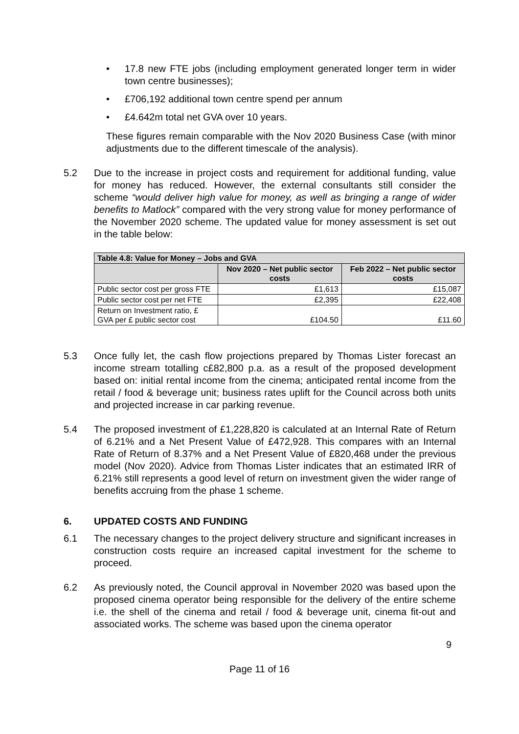• 17.8 new FTE jobs (including employment generated longer term in wider town centre businesses);
• £706,192 additional town centre spend per annum
• £4.642m total net GVA over 10 years.
These figures remain comparable with the Nov 2020 Business Case (with minor adjustments due to the different timescale of the analysis).
5.2 Due to the increase in project costs and requirement for additional funding, value for money has reduced. However, the external consultants still consider the scheme “would deliver high value for money, as well as bringing a range of wider benefits to Matlock” compared with the very strong value for money performance of the November 2020 scheme. The updated value for money assessment is set out in the table below:
| Table 4.8: Value for Money – Jobs and GVA | | |
| --- | --- | --- |
| | Nov 2020 – Net public sector costs | Feb 2022 – Net public sector costs |
| Public sector cost per gross FTE | £1,613 | £15,087 |
| Public sector cost per net FTE | £2,395 | £22,408 |
| Return on Investment ratio, £ GVA per £ public sector cost | £104.50 | £11.60 |
5.3 Once fully let, the cash flow projections prepared by Thomas Lister forecast an income stream totalling c£82,800 p.a. as a result of the proposed development based on: initial rental income from the cinema; anticipated rental income from the retail / food & beverage unit; business rates uplift for the Council across both units and projected increase in car parking revenue.
5.4 The proposed investment of £1,228,820 is calculated at an Internal Rate of Return of 6.21% and a Net Present Value of £472,928. This compares with an Internal Rate of Return of 8.37% and a Net Present Value of £820,468 under the previous model (Nov 2020). Advice from Thomas Lister indicates that an estimated IRR of 6.21% still represents a good level of return on investment given the wider range of benefits accruing from the phase 1 scheme.
6. UPDATED COSTS AND FUNDING
6.1 The necessary changes to the project delivery structure and significant increases in construction costs require an increased capital investment for the scheme to proceed.
6.2 As previously noted, the Council approval in November 2020 was based upon the proposed cinema operator being responsible for the delivery of the entire scheme i.e. the shell of the cinema and retail / food & beverage unit, cinema fit-out and associated works. The scheme was based upon the cinema operator
9
Page 11 of 16